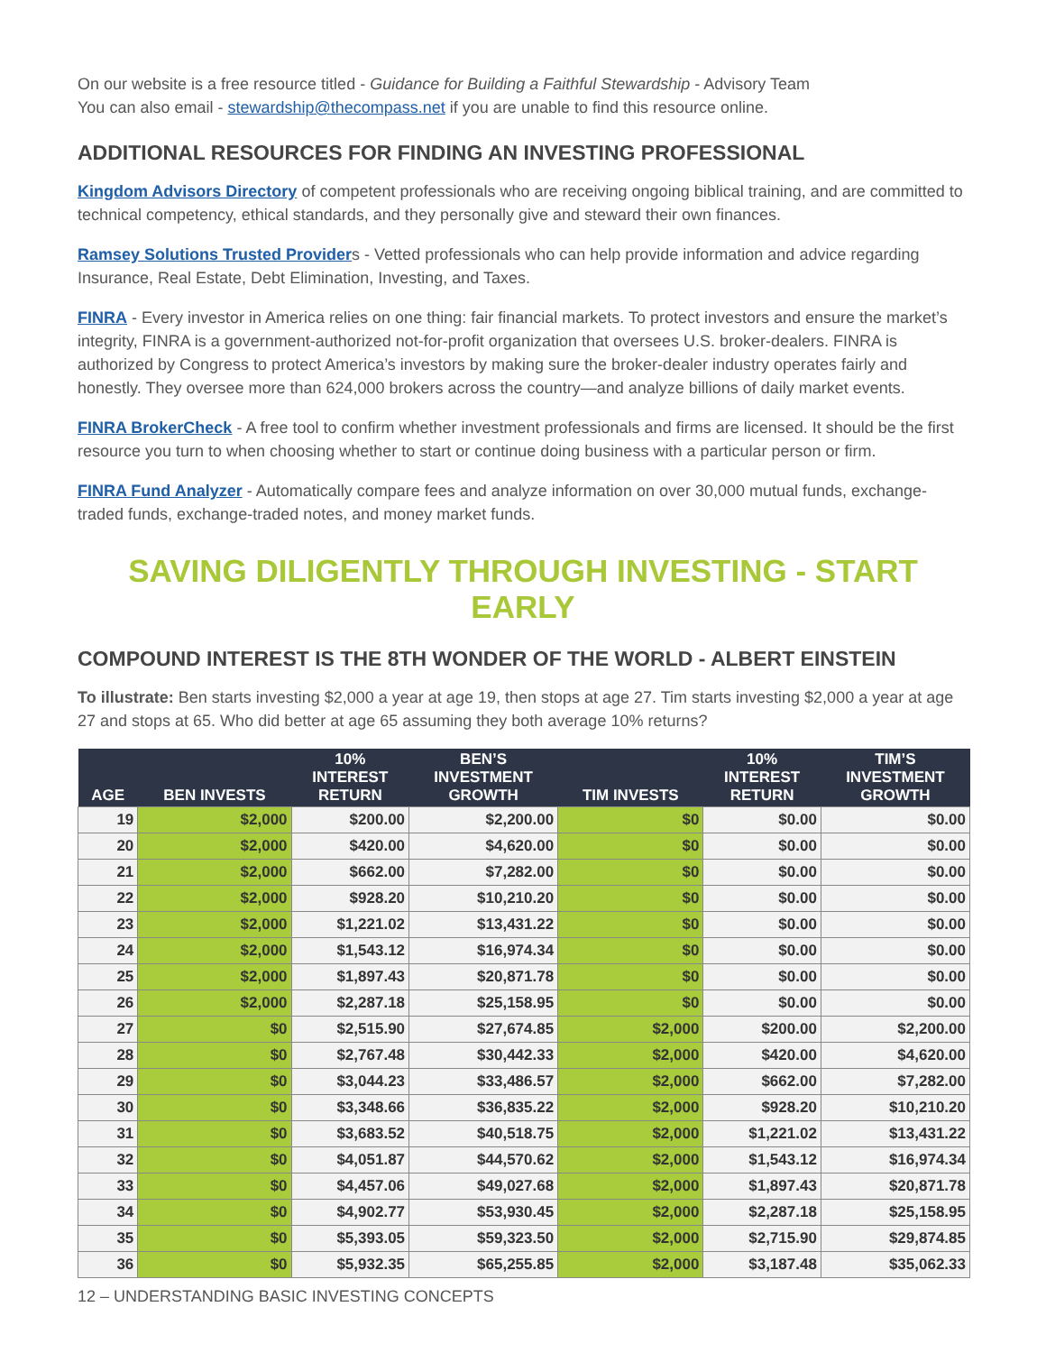On our website is a free resource titled - Guidance for Building a Faithful Stewardship - Advisory Team
You can also email - stewardship@thecompass.net if you are unable to find this resource online.
ADDITIONAL RESOURCES FOR FINDING AN INVESTING PROFESSIONAL
Kingdom Advisors Directory of competent professionals who are receiving ongoing biblical training, and are committed to technical competency, ethical standards, and they personally give and steward their own finances.
Ramsey Solutions Trusted Providers - Vetted professionals who can help provide information and advice regarding Insurance, Real Estate, Debt Elimination, Investing, and Taxes.
FINRA - Every investor in America relies on one thing: fair financial markets. To protect investors and ensure the market’s integrity, FINRA is a government-authorized not-for-profit organization that oversees U.S. broker-dealers. FINRA is authorized by Congress to protect America’s investors by making sure the broker-dealer industry operates fairly and honestly. They oversee more than 624,000 brokers across the country—and analyze billions of daily market events.
FINRA BrokerCheck - A free tool to confirm whether investment professionals and firms are licensed. It should be the first resource you turn to when choosing whether to start or continue doing business with a particular person or firm.
FINRA Fund Analyzer - Automatically compare fees and analyze information on over 30,000 mutual funds, exchange-traded funds, exchange-traded notes, and money market funds.
SAVING DILIGENTLY THROUGH INVESTING - START EARLY
COMPOUND INTEREST IS THE 8TH WONDER OF THE WORLD - ALBERT EINSTEIN
To illustrate: Ben starts investing $2,000 a year at age 19, then stops at age 27. Tim starts investing $2,000 a year at age 27 and stops at 65. Who did better at age 65 assuming they both average 10% returns?
| AGE | BEN INVESTS | 10% INTEREST RETURN | BEN’S INVESTMENT GROWTH | TIM INVESTS | 10% INTEREST RETURN | TIM’S INVESTMENT GROWTH |
| --- | --- | --- | --- | --- | --- | --- |
| 19 | $2,000 | $200.00 | $2,200.00 | $0 | $0.00 | $0.00 |
| 20 | $2,000 | $420.00 | $4,620.00 | $0 | $0.00 | $0.00 |
| 21 | $2,000 | $662.00 | $7,282.00 | $0 | $0.00 | $0.00 |
| 22 | $2,000 | $928.20 | $10,210.20 | $0 | $0.00 | $0.00 |
| 23 | $2,000 | $1,221.02 | $13,431.22 | $0 | $0.00 | $0.00 |
| 24 | $2,000 | $1,543.12 | $16,974.34 | $0 | $0.00 | $0.00 |
| 25 | $2,000 | $1,897.43 | $20,871.78 | $0 | $0.00 | $0.00 |
| 26 | $2,000 | $2,287.18 | $25,158.95 | $0 | $0.00 | $0.00 |
| 27 | $0 | $2,515.90 | $27,674.85 | $2,000 | $200.00 | $2,200.00 |
| 28 | $0 | $2,767.48 | $30,442.33 | $2,000 | $420.00 | $4,620.00 |
| 29 | $0 | $3,044.23 | $33,486.57 | $2,000 | $662.00 | $7,282.00 |
| 30 | $0 | $3,348.66 | $36,835.22 | $2,000 | $928.20 | $10,210.20 |
| 31 | $0 | $3,683.52 | $40,518.75 | $2,000 | $1,221.02 | $13,431.22 |
| 32 | $0 | $4,051.87 | $44,570.62 | $2,000 | $1,543.12 | $16,974.34 |
| 33 | $0 | $4,457.06 | $49,027.68 | $2,000 | $1,897.43 | $20,871.78 |
| 34 | $0 | $4,902.77 | $53,930.45 | $2,000 | $2,287.18 | $25,158.95 |
| 35 | $0 | $5,393.05 | $59,323.50 | $2,000 | $2,715.90 | $29,874.85 |
| 36 | $0 | $5,932.35 | $65,255.85 | $2,000 | $3,187.48 | $35,062.33 |
12 – UNDERSTANDING BASIC INVESTING CONCEPTS